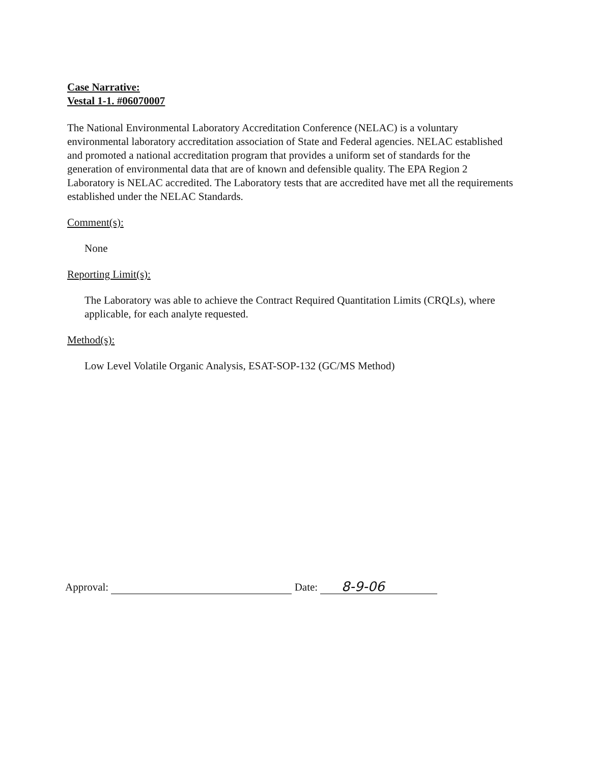Case Narrative:
Vestal 1-1. #06070007
The National Environmental Laboratory Accreditation Conference (NELAC) is a voluntary environmental laboratory accreditation association of State and Federal agencies. NELAC established and promoted a national accreditation program that provides a uniform set of standards for the generation of environmental data that are of known and defensible quality. The EPA Region 2 Laboratory is NELAC accredited. The Laboratory tests that are accredited have met all the requirements established under the NELAC Standards.
Comment(s):
None
Reporting Limit(s):
The Laboratory was able to achieve the Contract Required Quantitation Limits (CRQLs), where applicable, for each analyte requested.
Method(s):
Low Level Volatile Organic Analysis, ESAT-SOP-132 (GC/MS Method)
Approval: Date: 8-9-06